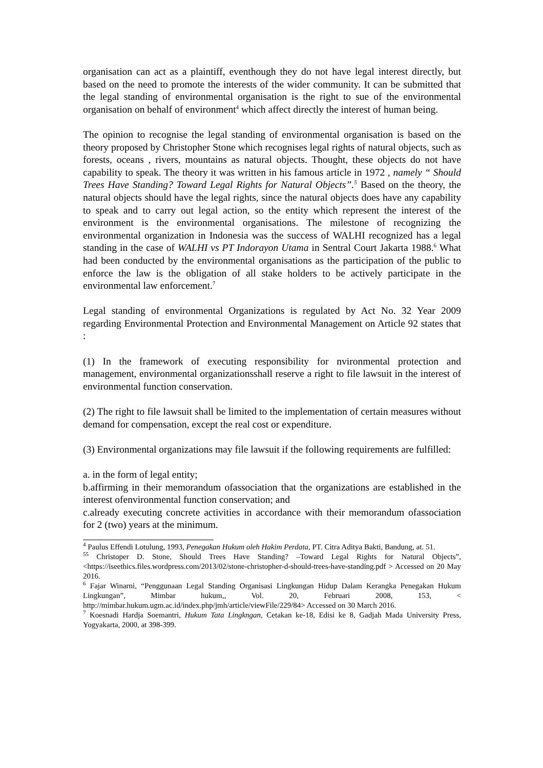organisation can act as a plaintiff, eventhough they do not have legal interest directly, but based on the need to promote the interests of the wider community. It can be submitted that the legal standing of environmental organisation is the right to sue of the environmental organisation on behalf of environment<sup>4</sup> which affect directly the interest of human being.
The opinion to recognise the legal standing of environmental organisation is based on the theory proposed by Christopher Stone which recognises legal rights of natural objects, such as forests, oceans , rivers, mountains as natural objects. Thought, these objects do not have capability to speak. The theory it was written in his famous article in 1972 , namely “ Should Trees Have Standing? Toward Legal Rights for Natural Objects”.<sup>5</sup> Based on the theory, the natural objects should have the legal rights, since the natural objects does have any capability to speak and to carry out legal action, so the entity which represent the interest of the environment is the environmental organisations. The milestone of recognizing the environmental organization in Indonesia was the success of WALHI recognized has a legal standing in the case of WALHI vs PT Indorayon Utama in Sentral Court Jakarta 1988.<sup>6</sup> What had been conducted by the environmental organisations as the participation of the public to enforce the law is the obligation of all stake holders to be actively participate in the environmental law enforcement.<sup>7</sup>
Legal standing of environmental Organizations is regulated by Act No. 32 Year 2009 regarding Environmental Protection and Environmental Management on Article 92 states that :
(1) In the framework of executing responsibility for nvironmental protection and management, environmental organizationsshall reserve a right to file lawsuit in the interest of environmental function conservation.
(2) The right to file lawsuit shall be limited to the implementation of certain measures without demand for compensation, except the real cost or expenditure.
(3) Environmental organizations may file lawsuit if the following requirements are fulfilled:
a. in the form of legal entity;
b.affirming in their memorandum ofassociation that the organizations are established in the interest ofenvironmental function conservation; and
c.already executing concrete activities in accordance with their memorandum ofassociation for 2 (two) years at the minimum.
<sup>4</sup> Paulus Effendi Lotulung, 1993, Penegakan Hukum oleh Hakim Perdata, PT. Citra Aditya Bakti, Bandung, at. 51.
<sup>55</sup> Christoper D. Stone, Should Trees Have Standing? –Toward Legal Rights for Natural Objects”, <https://iseethics.files.wordpress.com/2013/02/stone-christopher-d-should-trees-have-standing.pdf > Accessed on 20 May 2016.
<sup>6</sup> Fajar Winarni, “Penggunaan Legal Standing Organisasi Lingkungan Hidup Dalam Kerangka Penegakan Hukum Lingkungan”, Mimbar hukum,, Vol. 20, Februari 2008, 153, < http://mimbar.hukum.ugm.ac.id/index.php/jmh/article/viewFile/229/84> Accessed on 30 March 2016.
<sup>7</sup> Koesnadi Hardja Soemantri, Hukum Tata Lingkngan, Cetakan ke-18, Edisi ke 8, Gadjah Mada University Press, Yogyakarta, 2000, at 398-399.